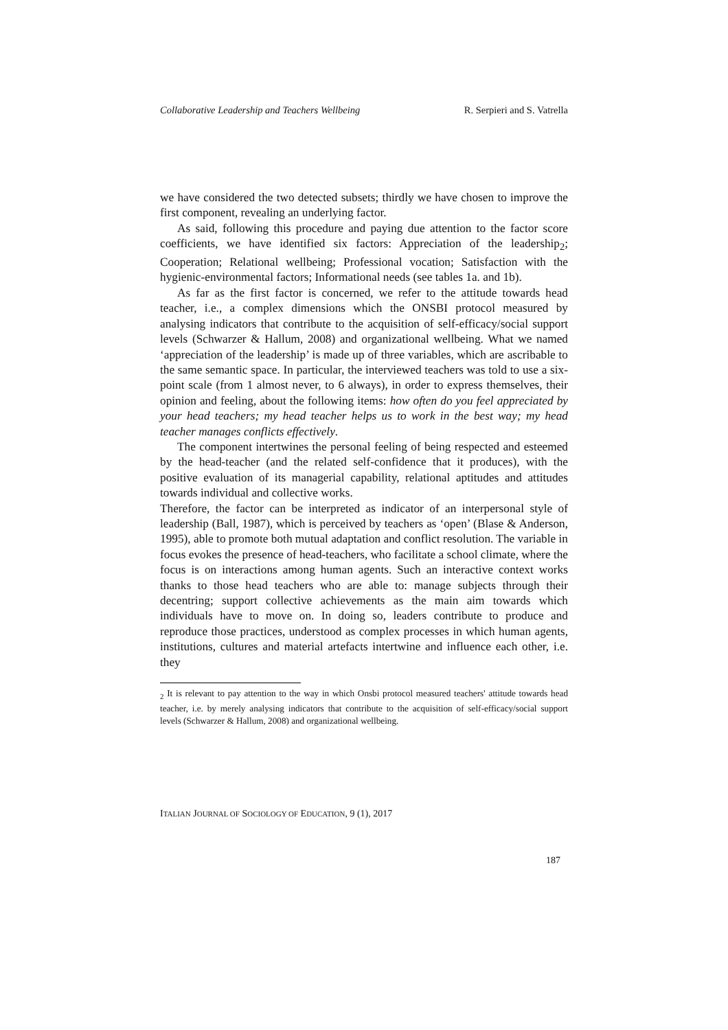Collaborative Leadership and Teachers Wellbeing R. Serpieri and S. Vatrella
we have considered the two detected subsets; thirdly we have chosen to improve the first component, revealing an underlying factor.
As said, following this procedure and paying due attention to the factor score coefficients, we have identified six factors: Appreciation of the leadership<sub>2</sub>; Cooperation; Relational wellbeing; Professional vocation; Satisfaction with the hygienic-environmental factors; Informational needs (see tables 1a. and 1b).
As far as the first factor is concerned, we refer to the attitude towards head teacher, i.e., a complex dimensions which the ONSBI protocol measured by analysing indicators that contribute to the acquisition of self-efficacy/social support levels (Schwarzer & Hallum, 2008) and organizational wellbeing. What we named ‘appreciation of the leadership’ is made up of three variables, which are ascribable to the same semantic space. In particular, the interviewed teachers was told to use a six-point scale (from 1 almost never, to 6 always), in order to express themselves, their opinion and feeling, about the following items: how often do you feel appreciated by your head teachers; my head teacher helps us to work in the best way; my head teacher manages conflicts effectively.
The component intertwines the personal feeling of being respected and esteemed by the head-teacher (and the related self-confidence that it produces), with the positive evaluation of its managerial capability, relational aptitudes and attitudes towards individual and collective works.
Therefore, the factor can be interpreted as indicator of an interpersonal style of leadership (Ball, 1987), which is perceived by teachers as ‘open’ (Blase & Anderson, 1995), able to promote both mutual adaptation and conflict resolution. The variable in focus evokes the presence of head-teachers, who facilitate a school climate, where the focus is on interactions among human agents. Such an interactive context works thanks to those head teachers who are able to: manage subjects through their decentring; support collective achievements as the main aim towards which individuals have to move on. In doing so, leaders contribute to produce and reproduce those practices, understood as complex processes in which human agents, institutions, cultures and material artefacts intertwine and influence each other, i.e. they
<sub>2</sub> It is relevant to pay attention to the way in which Onsbi protocol measured teachers' attitude towards head teacher, i.e. by merely analysing indicators that contribute to the acquisition of self-efficacy/social support levels (Schwarzer & Hallum, 2008) and organizational wellbeing.
ITALIAN JOURNAL OF SOCIOLOGY OF EDUCATION, 9 (1), 2017
187